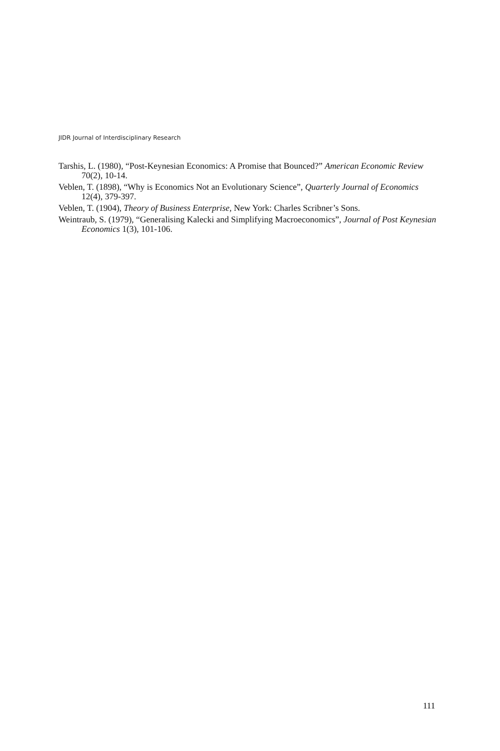JIDR Journal of Interdisciplinary Research
Tarshis, L. (1980), “Post-Keynesian Economics: A Promise that Bounced?” American Economic Review 70(2), 10-14.
Veblen, T. (1898), “Why is Economics Not an Evolutionary Science”, Quarterly Journal of Economics 12(4), 379-397.
Veblen, T. (1904), Theory of Business Enterprise, New York: Charles Scribner’s Sons.
Weintraub, S. (1979), “Generalising Kalecki and Simplifying Macroeconomics”, Journal of Post Keynesian Economics 1(3), 101-106.
111